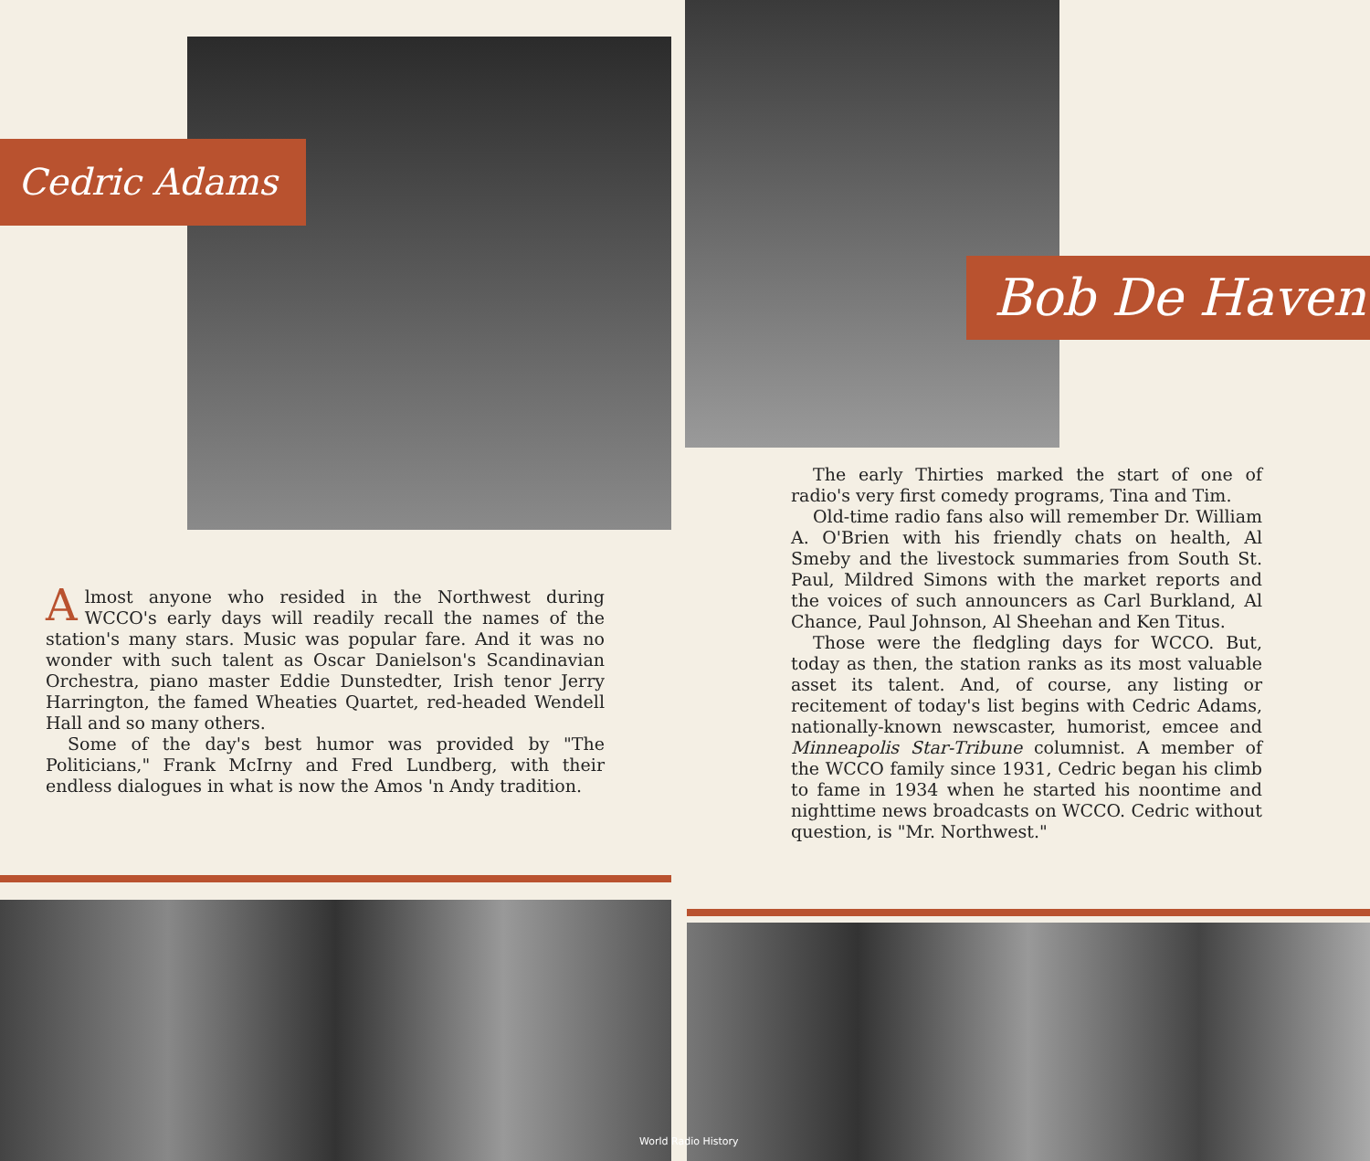Cedric Adams
Bob De Haven
Almost anyone who resided in the Northwest during WCCO's early days will readily recall the names of the station's many stars. Music was popular fare. And it was no wonder with such talent as Oscar Danielson's Scandinavian Orchestra, piano master Eddie Dunstedter, Irish tenor Jerry Harrington, the famed Wheaties Quartet, red-headed Wendell Hall and so many others.
Some of the day's best humor was provided by "The Politicians," Frank McIrny and Fred Lundberg, with their endless dialogues in what is now the Amos 'n Andy tradition.
The early Thirties marked the start of one of radio's very first comedy programs, Tina and Tim.
Old-time radio fans also will remember Dr. William A. O'Brien with his friendly chats on health, Al Smeby and the livestock summaries from South St. Paul, Mildred Simons with the market reports and the voices of such announcers as Carl Burkland, Al Chance, Paul Johnson, Al Sheehan and Ken Titus.
Those were the fledgling days for WCCO. But, today as then, the station ranks as its most valuable asset its talent. And, of course, any listing or recitement of today's list begins with Cedric Adams, nationally-known newscaster, humorist, emcee and Minneapolis Star-Tribune columnist. A member of the WCCO family since 1931, Cedric began his climb to fame in 1934 when he started his noontime and nighttime news broadcasts on WCCO. Cedric without question, is "Mr. Northwest."
World Radio History